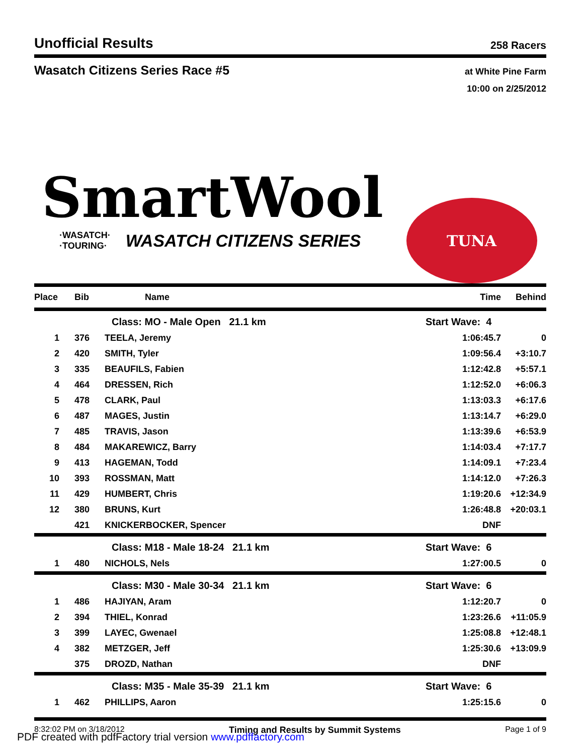Unofficial Results
258 Racers
Wasatch Citizens Series Race #5
at White Pine Farm
10:00 on 2/25/2012
SmartWool
·WASATCH·
·TOURING·
WASATCH CITIZENS SERIES
TUNA
| Place | Bib | Name | Time | Behind |
| --- | --- | --- | --- | --- |
| | | Class: MO - Male Open 21.1 km | Start Wave: 4 | |
| 1 | 376 | TEELA, Jeremy | 1:06:45.7 | 0 |
| 2 | 420 | SMITH, Tyler | 1:09:56.4 | +3:10.7 |
| 3 | 335 | BEAUFILS, Fabien | 1:12:42.8 | +5:57.1 |
| 4 | 464 | DRESSEN, Rich | 1:12:52.0 | +6:06.3 |
| 5 | 478 | CLARK, Paul | 1:13:03.3 | +6:17.6 |
| 6 | 487 | MAGES, Justin | 1:13:14.7 | +6:29.0 |
| 7 | 485 | TRAVIS, Jason | 1:13:39.6 | +6:53.9 |
| 8 | 484 | MAKAREWICZ, Barry | 1:14:03.4 | +7:17.7 |
| 9 | 413 | HAGEMAN, Todd | 1:14:09.1 | +7:23.4 |
| 10 | 393 | ROSSMAN, Matt | 1:14:12.0 | +7:26.3 |
| 11 | 429 | HUMBERT, Chris | 1:19:20.6 | +12:34.9 |
| 12 | 380 | BRUNS, Kurt | 1:26:48.8 | +20:03.1 |
| | 421 | KNICKERBOCKER, Spencer | DNF | |
| | | Class: M18 - Male 18-24 21.1 km | Start Wave: 6 | |
| 1 | 480 | NICHOLS, Nels | 1:27:00.5 | 0 |
| | | Class: M30 - Male 30-34 21.1 km | Start Wave: 6 | |
| 1 | 486 | HAJIYAN, Aram | 1:12:20.7 | 0 |
| 2 | 394 | THIEL, Konrad | 1:23:26.6 | +11:05.9 |
| 3 | 399 | LAYEC, Gwenael | 1:25:08.8 | +12:48.1 |
| 4 | 382 | METZGER, Jeff | 1:25:30.6 | +13:09.9 |
| | 375 | DROZD, Nathan | DNF | |
| | | Class: M35 - Male 35-39 21.1 km | Start Wave: 6 | |
| 1 | 462 | PHILLIPS, Aaron | 1:25:15.6 | 0 |
8:32:02 PM on 3/18/2012 Timing and Results by Summit Systems Page 1 of 9
PDF created with pdfFactory trial version www.pdffactory.com